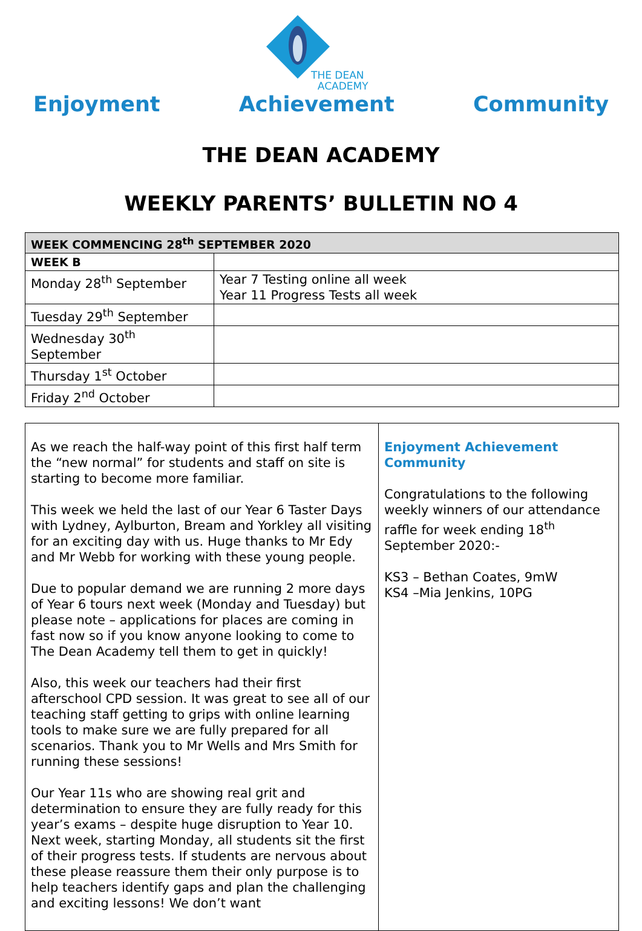THE DEAN
ACADEMY
Enjoyment Achievement Community
THE DEAN ACADEMY
WEEKLY PARENTS’ BULLETIN NO 4
| WEEK COMMENCING 28<sup>th</sup> SEPTEMBER 2020 | |
| WEEK B | |
| Monday 28<sup>th</sup> September | Year 7 Testing online all week Year 11 Progress Tests all week |
| Tuesday 29<sup>th</sup> September | |
| Wednesday 30<sup>th</sup> September | |
| Thursday 1<sup>st</sup> October | |
| Friday 2<sup>nd</sup> October | |
As we reach the half-way point of this first half term the “new normal” for students and staff on site is starting to become more familiar.
This week we held the last of our Year 6 Taster Days with Lydney, Aylburton, Bream and Yorkley all visiting for an exciting day with us. Huge thanks to Mr Edy and Mr Webb for working with these young people.
Due to popular demand we are running 2 more days of Year 6 tours next week (Monday and Tuesday) but please note – applications for places are coming in fast now so if you know anyone looking to come to The Dean Academy tell them to get in quickly!
Also, this week our teachers had their first afterschool CPD session. It was great to see all of our teaching staff getting to grips with online learning tools to make sure we are fully prepared for all scenarios. Thank you to Mr Wells and Mrs Smith for running these sessions!
Our Year 11s who are showing real grit and determination to ensure they are fully ready for this year’s exams – despite huge disruption to Year 10. Next week, starting Monday, all students sit the first of their progress tests. If students are nervous about these please reassure them their only purpose is to help teachers identify gaps and plan the challenging and exciting lessons! We don’t want
Enjoyment Achievement Community
Congratulations to the following weekly winners of our attendance raffle for week ending 18<sup>th</sup> September 2020:-
KS3 – Bethan Coates, 9mW
KS4 –Mia Jenkins, 10PG